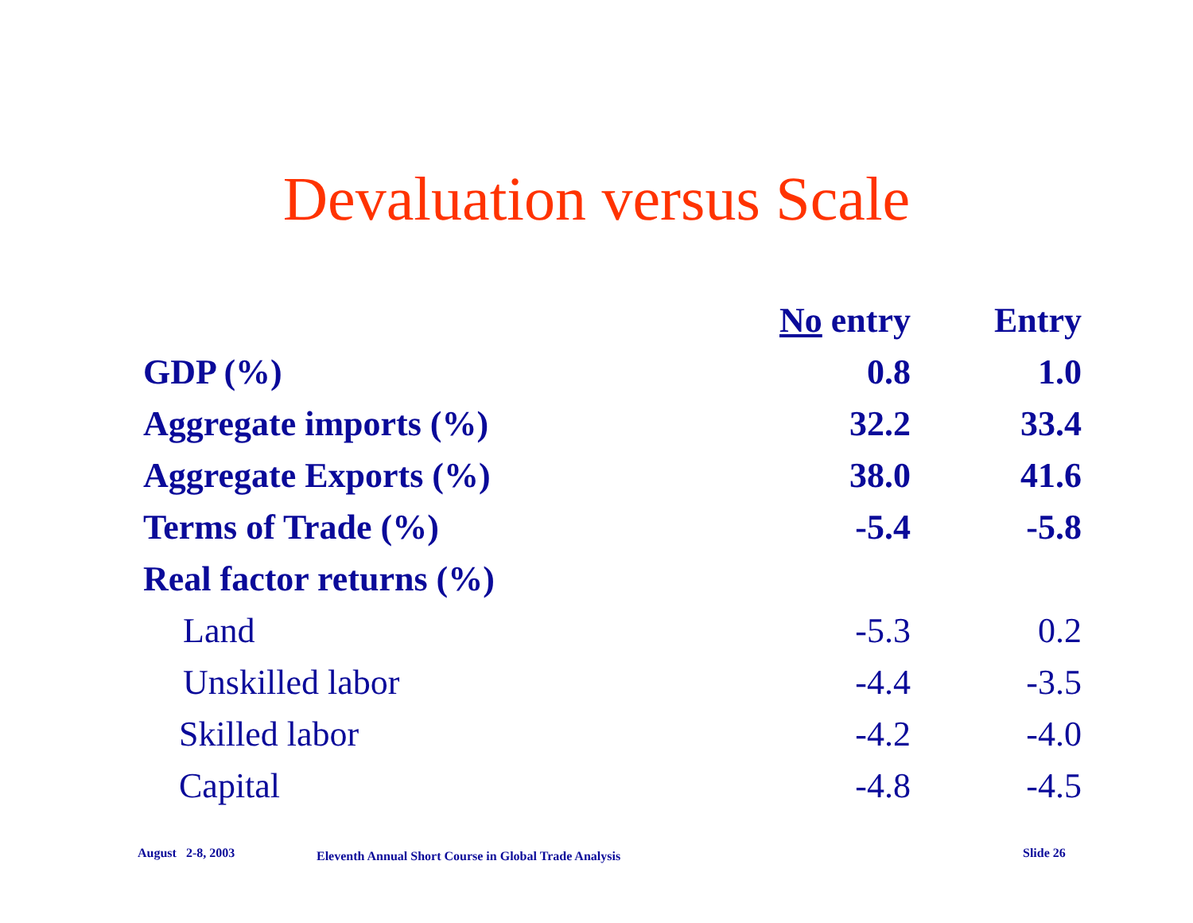Devaluation versus Scale
| | No entry | Entry |
| --- | --- | --- |
| GDP (%) | 0.8 | 1.0 |
| Aggregate imports (%) | 32.2 | 33.4 |
| Aggregate Exports (%) | 38.0 | 41.6 |
| Terms of Trade (%) | -5.4 | -5.8 |
| Real factor returns (%) | | |
| Land | -5.3 | 0.2 |
| Unskilled labor | -4.4 | -3.5 |
| Skilled labor | -4.2 | -4.0 |
| Capital | -4.8 | -4.5 |
August 2-8, 2003
Eleventh Annual Short Course in Global Trade Analysis
Slide 26